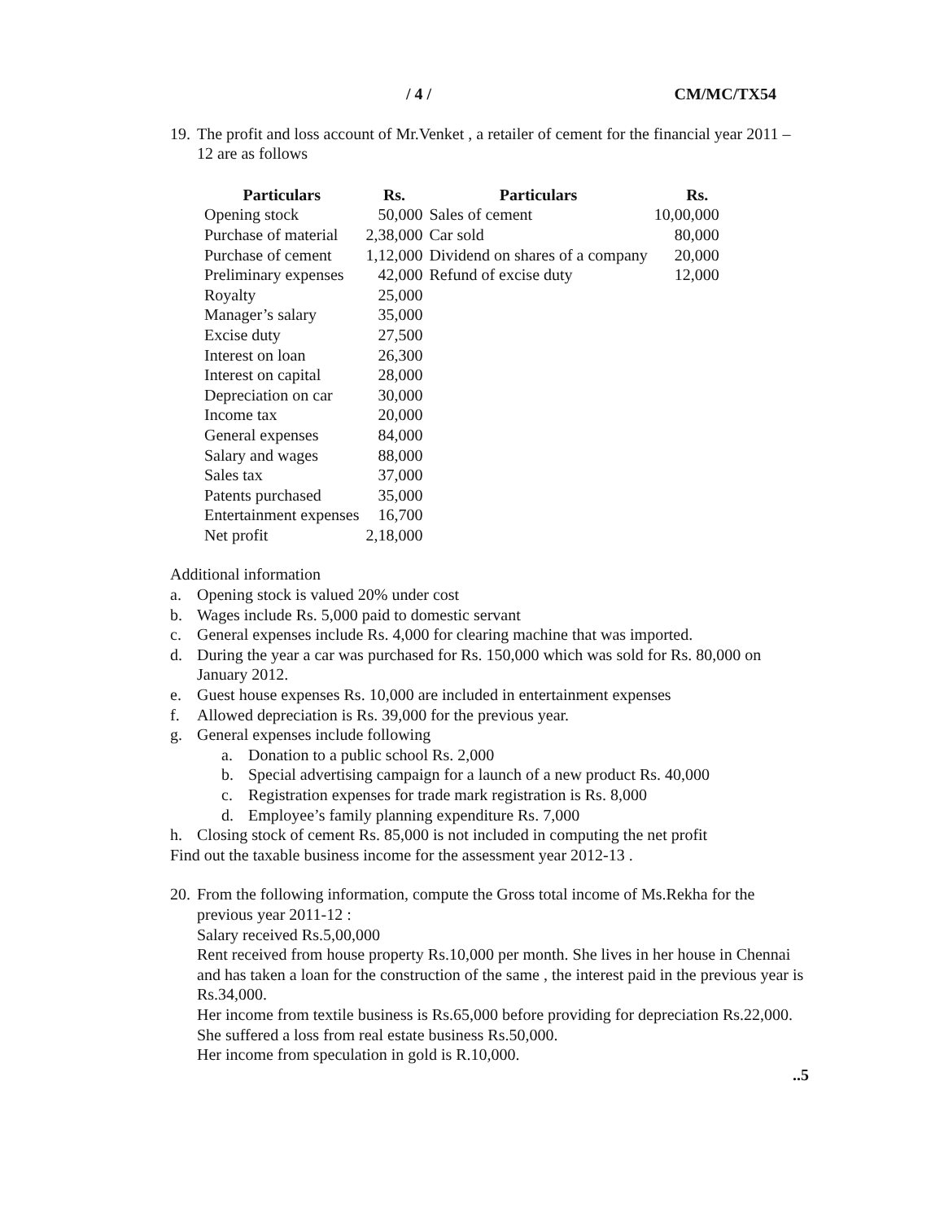/ 4 / CM/MC/TX54
19. The profit and loss account of Mr.Venket , a retailer of cement for the financial year 2011 – 12 are as follows
| Particulars | Rs. | Particulars | Rs. |
| --- | --- | --- | --- |
| Opening stock | 50,000 | Sales of cement | 10,00,000 |
| Purchase of material | 2,38,000 | Car sold | 80,000 |
| Purchase of cement | 1,12,000 | Dividend on shares of a company | 20,000 |
| Preliminary expenses | 42,000 | Refund of excise duty | 12,000 |
| Royalty | 25,000 | | |
| Manager’s salary | 35,000 | | |
| Excise duty | 27,500 | | |
| Interest on loan | 26,300 | | |
| Interest on capital | 28,000 | | |
| Depreciation on car | 30,000 | | |
| Income tax | 20,000 | | |
| General expenses | 84,000 | | |
| Salary and wages | 88,000 | | |
| Sales tax | 37,000 | | |
| Patents purchased | 35,000 | | |
| Entertainment expenses | 16,700 | | |
| Net profit | 2,18,000 | | |
Additional information
a. Opening stock is valued 20% under cost
b. Wages include Rs. 5,000 paid to domestic servant
c. General expenses include Rs. 4,000 for clearing machine that was imported.
d. During the year a car was purchased for Rs. 150,000 which was sold for Rs. 80,000 on January 2012.
e. Guest house expenses Rs. 10,000 are included in entertainment expenses
f. Allowed depreciation is Rs. 39,000 for the previous year.
g. General expenses include following
a. Donation to a public school Rs. 2,000
b. Special advertising campaign for a launch of a new product Rs. 40,000
c. Registration expenses for trade mark registration is Rs. 8,000
d. Employee’s family planning expenditure Rs. 7,000
h. Closing stock of cement Rs. 85,000 is not included in computing the net profit
Find out the taxable business income for the assessment year 2012-13 .
20.
From the following information, compute the Gross total income of Ms.Rekha for the previous year 2011-12 :
Salary received Rs.5,00,000
Rent received from house property Rs.10,000 per month. She lives in her house in Chennai and has taken a loan for the construction of the same , the interest paid in the previous year is Rs.34,000.
Her income from textile business is Rs.65,000 before providing for depreciation Rs.22,000.
She suffered a loss from real estate business Rs.50,000.
Her income from speculation in gold is R.10,000.
..5